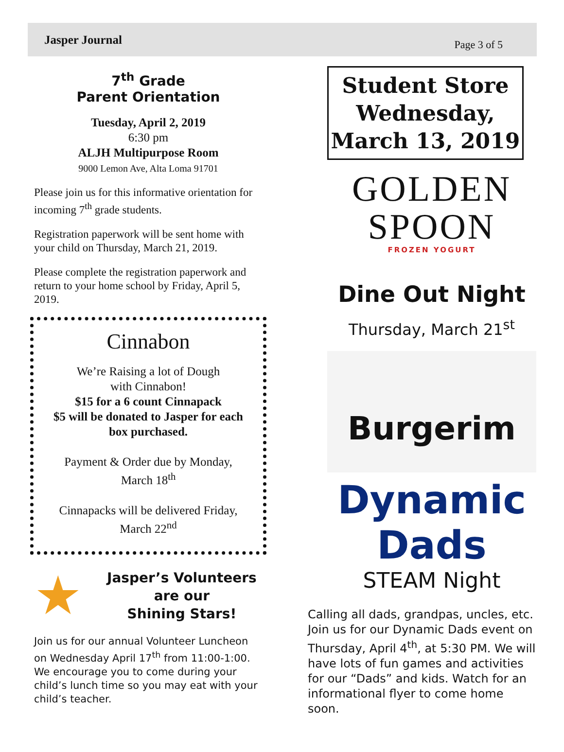Jasper Journal Page 3 of 5
7<sup>th</sup> Grade
Parent Orientation
Tuesday, April 2, 2019
6:30 pm
ALJH Multipurpose Room
9000 Lemon Ave, Alta Loma 91701
Please join us for this informative orientation for incoming 7<sup>th</sup> grade students.
Registration paperwork will be sent home with your child on Thursday, March 21, 2019.
Please complete the registration paperwork and return to your home school by Friday, April 5, 2019.
Cinnabon
We’re Raising a lot of Dough
with Cinnabon!
$15 for a 6 count Cinnapack
$5 will be donated to Jasper for each box purchased.
Payment & Order due by Monday, March 18<sup>th</sup>
Cinnapacks will be delivered Friday, March 22<sup>nd</sup>
★
Jasper’s Volunteers
are our
Shining Stars!
Join us for our annual Volunteer Luncheon on Wednesday April 17<sup>th</sup> from 11:00-1:00. We encourage you to come during your child’s lunch time so you may eat with your child’s teacher.
Student Store Wednesday, March 13, 2019
GOLDEN
SPOON
FROZEN YOGURT
Dine Out Night
Thursday, March 21<sup>st</sup>
Burgerim
Dynamic Dads
STEAM Night
Calling all dads, grandpas, uncles, etc. Join us for our Dynamic Dads event on Thursday, April 4<sup>th</sup>, at 5:30 PM. We will have lots of fun games and activities for our “Dads” and kids. Watch for an informational flyer to come home soon.